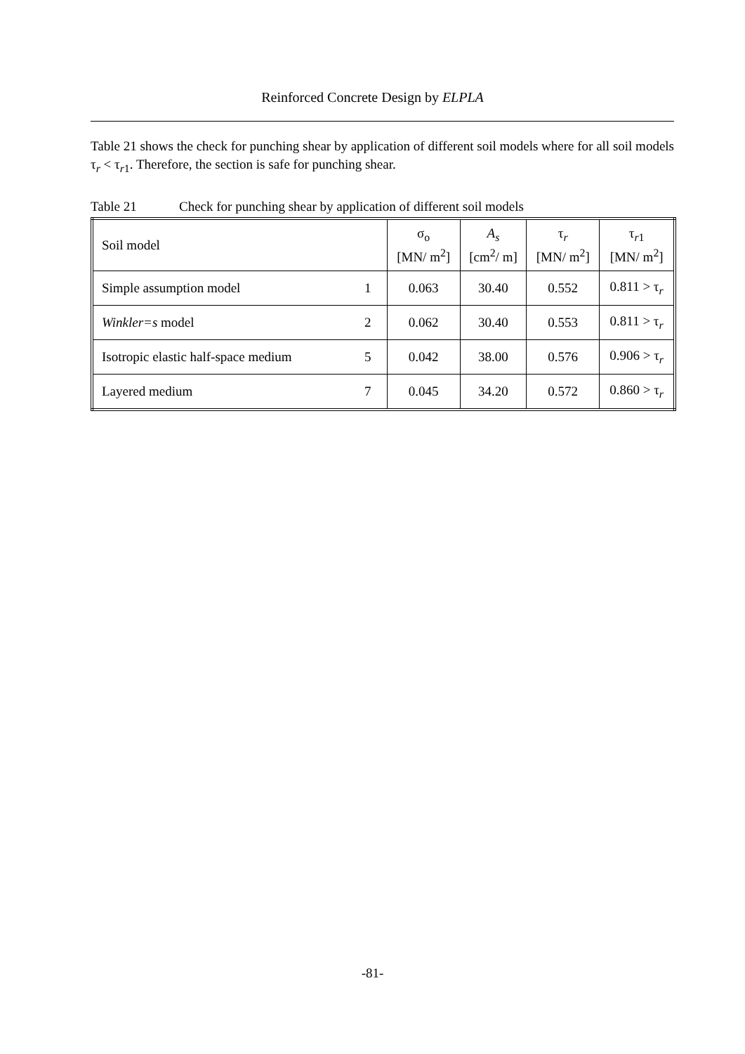Reinforced Concrete Design by ELPLA
Table 21 shows the check for punching shear by application of different soil models where for all soil models τ<sub>r</sub> < τ<sub>r1</sub>. Therefore, the section is safe for punching shear.
Table 21 Check for punching shear by application of different soil models
| Soil model | | σ<sub>o</sub> [MN/ m<sup>2</sup>] | A<sub>s</sub> [cm<sup>2</sup>/ m] | τ<sub>r</sub> [MN/ m<sup>2</sup>] | τ<sub>r1</sub> [MN/ m<sup>2</sup>] |
| Simple assumption model | 1 | 0.063 | 30.40 | 0.552 | 0.811 > τ<sub>r</sub> |
| Winkler=s model | 2 | 0.062 | 30.40 | 0.553 | 0.811 > τ<sub>r</sub> |
| Isotropic elastic half-space medium | 5 | 0.042 | 38.00 | 0.576 | 0.906 > τ<sub>r</sub> |
| Layered medium | 7 | 0.045 | 34.20 | 0.572 | 0.860 > τ<sub>r</sub> |
-81-